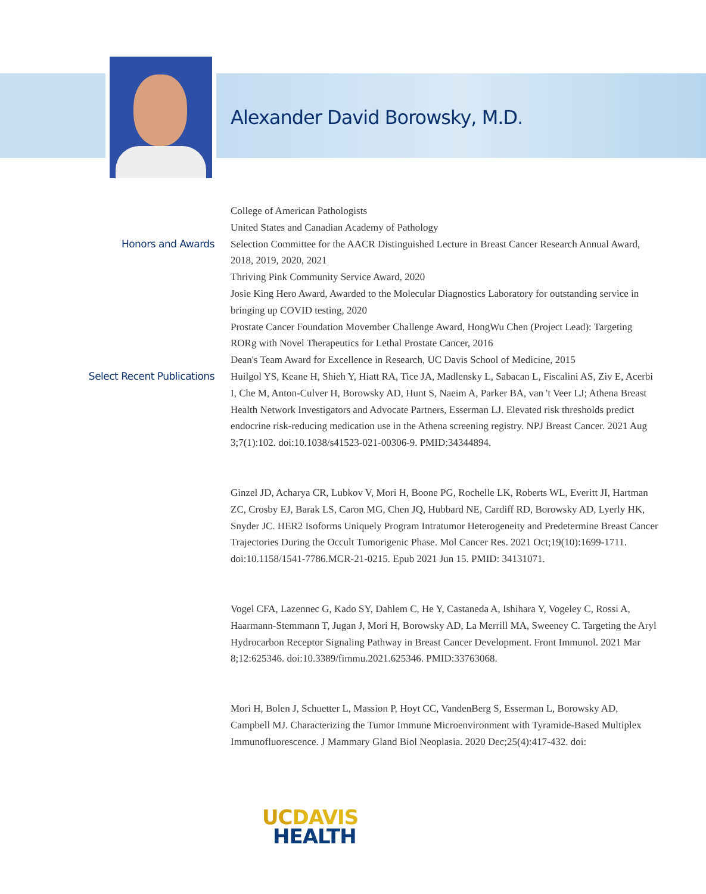Alexander David Borowsky, M.D.
College of American Pathologists
United States and Canadian Academy of Pathology
Honors and Awards
Selection Committee for the AACR Distinguished Lecture in Breast Cancer Research Annual Award, 2018, 2019, 2020, 2021
Thriving Pink Community Service Award, 2020
Josie King Hero Award, Awarded to the Molecular Diagnostics Laboratory for outstanding service in bringing up COVID testing, 2020
Prostate Cancer Foundation Movember Challenge Award, HongWu Chen (Project Lead): Targeting RORg with Novel Therapeutics for Lethal Prostate Cancer, 2016
Dean's Team Award for Excellence in Research, UC Davis School of Medicine, 2015
Select Recent Publications
Huilgol YS, Keane H, Shieh Y, Hiatt RA, Tice JA, Madlensky L, Sabacan L, Fiscalini AS, Ziv E, Acerbi I, Che M, Anton-Culver H, Borowsky AD, Hunt S, Naeim A, Parker BA, van 't Veer LJ; Athena Breast Health Network Investigators and Advocate Partners, Esserman LJ. Elevated risk thresholds predict endocrine risk-reducing medication use in the Athena screening registry. NPJ Breast Cancer. 2021 Aug 3;7(1):102. doi:10.1038/s41523-021-00306-9. PMID:34344894.
Ginzel JD, Acharya CR, Lubkov V, Mori H, Boone PG, Rochelle LK, Roberts WL, Everitt JI, Hartman ZC, Crosby EJ, Barak LS, Caron MG, Chen JQ, Hubbard NE, Cardiff RD, Borowsky AD, Lyerly HK, Snyder JC. HER2 Isoforms Uniquely Program Intratumor Heterogeneity and Predetermine Breast Cancer Trajectories During the Occult Tumorigenic Phase. Mol Cancer Res. 2021 Oct;19(10):1699-1711. doi:10.1158/1541-7786.MCR-21-0215. Epub 2021 Jun 15. PMID: 34131071.
Vogel CFA, Lazennec G, Kado SY, Dahlem C, He Y, Castaneda A, Ishihara Y, Vogeley C, Rossi A, Haarmann-Stemmann T, Jugan J, Mori H, Borowsky AD, La Merrill MA, Sweeney C. Targeting the Aryl Hydrocarbon Receptor Signaling Pathway in Breast Cancer Development. Front Immunol. 2021 Mar 8;12:625346. doi:10.3389/fimmu.2021.625346. PMID:33763068.
Mori H, Bolen J, Schuetter L, Massion P, Hoyt CC, VandenBerg S, Esserman L, Borowsky AD, Campbell MJ. Characterizing the Tumor Immune Microenvironment with Tyramide-Based Multiplex Immunofluorescence. J Mammary Gland Biol Neoplasia. 2020 Dec;25(4):417-432. doi:
UC DAVIS
HEALTH